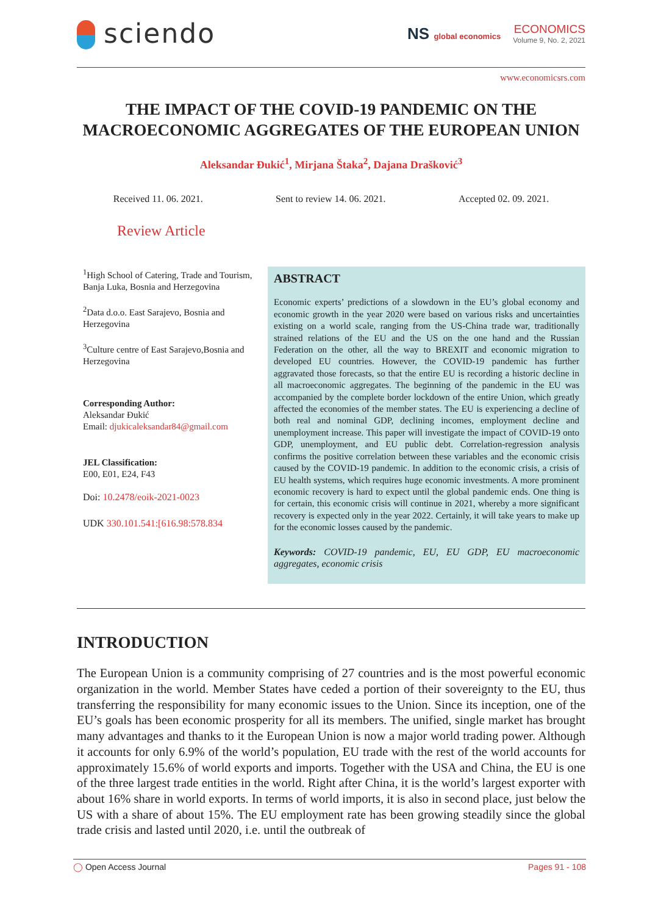sciendo
NS global economics
ECONOMICS
Volume 9, No. 2, 2021
www.economicsrs.com
THE IMPACT OF THE COVID-19 PANDEMIC ON THE MACROECONOMIC AGGREGATES OF THE EUROPEAN UNION
Aleksandar Đukić<sup>1</sup>, Mirjana Štaka<sup>2</sup>, Dajana Drašković<sup>3</sup>
Received 11. 06. 2021. Sent to review 14. 06. 2021. Accepted 02. 09. 2021.
Review Article
<sup>1</sup> High School of Catering, Trade and Tourism, Banja Luka, Bosnia and Herzegovina
<sup>2</sup> Data d.o.o. East Sarajevo, Bosnia and Herzegovina
<sup>3</sup> Culture centre of East Sarajevo,Bosnia and Herzegovina
Corresponding Author:
Aleksandar Đukić
Email: djukicaleksandar84@gmail.com
JEL Classification:
E00, E01, E24, F43
Doi: 10.2478/eoik-2021-0023
UDK 330.101.541:[616.98:578.834
ABSTRACT
Economic experts’ predictions of a slowdown in the EU’s global economy and economic growth in the year 2020 were based on various risks and uncertainties existing on a world scale, ranging from the US-China trade war, traditionally strained relations of the EU and the US on the one hand and the Russian Federation on the other, all the way to BREXIT and economic migration to developed EU countries. However, the COVID-19 pandemic has further aggravated those forecasts, so that the entire EU is recording a historic decline in all macroeconomic aggregates. The beginning of the pandemic in the EU was accompanied by the complete border lockdown of the entire Union, which greatly affected the economies of the member states. The EU is experiencing a decline of both real and nominal GDP, declining incomes, employment decline and unemployment increase. This paper will investigate the impact of COVID-19 onto GDP, unemployment, and EU public debt. Correlation-regression analysis confirms the positive correlation between these variables and the economic crisis caused by the COVID-19 pandemic. In addition to the economic crisis, a crisis of EU health systems, which requires huge economic investments. A more prominent economic recovery is hard to expect until the global pandemic ends. One thing is for certain, this economic crisis will continue in 2021, whereby a more significant recovery is expected only in the year 2022. Certainly, it will take years to make up for the economic losses caused by the pandemic.
Keywords: COVID-19 pandemic, EU, EU GDP, EU macroeconomic aggregates, economic crisis
INTRODUCTION
The European Union is a community comprising of 27 countries and is the most powerful economic organization in the world. Member States have ceded a portion of their sovereignty to the EU, thus transferring the responsibility for many economic issues to the Union. Since its inception, one of the EU’s goals has been economic prosperity for all its members. The unified, single market has brought many advantages and thanks to it the European Union is now a major world trading power. Although it accounts for only 6.9% of the world’s population, EU trade with the rest of the world accounts for approximately 15.6% of world exports and imports. Together with the USA and China, the EU is one of the three largest trade entities in the world. Right after China, it is the world’s largest exporter with about 16% share in world exports. In terms of world imports, it is also in second place, just below the US with a share of about 15%. The EU employment rate has been growing steadily since the global trade crisis and lasted until 2020, i.e. until the outbreak of
◯ Open Access Journal Pages 91 - 108